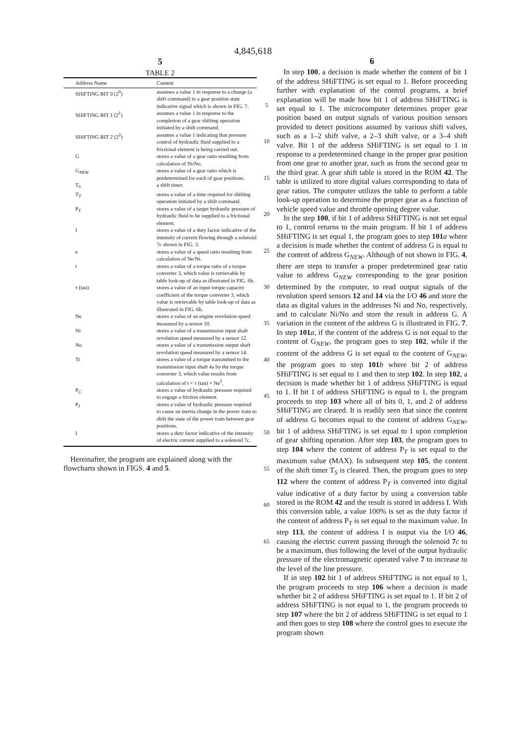4,845,618
5
TABLE 2
| Address Name | Content |
| --- | --- |
| SHiFTiNG BIT 0 (2<sup>0</sup>) | assumes a value 1 in response to a change (a shift command) in a gear position state indicative signal which is shown in FIG. 7. |
| SHiFTiNG BIT 1 (2<sup>1</sup>) | assumes a value 1 in response to the completion of a gear shifting operation initiated by a shift command. |
| SHiFTiNG BIT 2 (2<sup>2</sup>) | assumes a value 1 indicating that pressure control of hydraulic fluid supplied to a frictional element is being carried out. |
| G | stores a value of a gear ratio resulting from calculation of Ni/No. |
| G<sub>NEW</sub> | stores a value of a gear ratio which is predetermined for each of gear positions. |
| T<sub>S</sub> | a shift timer. |
| T<sub>T</sub> | stores a value of a time required for shifting operation initiated by a shift command. |
| P<sub>T</sub> | stores a value of a target hydraulic pressure of hydraulic fluid to be supplied to a frictional element. |
| I | stores a value of a duty factor indicative of the intensity of current flowing through a solenoid 7c shown in FIG. 3. |
| e | stores a value of a speed ratio resulting from calculation of Ne/Ni. |
| t | stores a value of a torque ratio of a torque converter 3, which value is retrievable by table look-up of data as illustrated in FIG. 6b. |
| τ (tau) | stores a value of an input torque capacity coefficient of the torque converter 3, which value is retrievable by table look-up of data as illustrated in FIG. 6b. |
| Ne | stores a value of an engine revolution speed measured by a sensor 10. |
| Ni | stores a value of a transmission input shaft revolution speed measured by a sensor 12. |
| No | stores a value of a transmission output shaft revolution speed measured by a sensor 14. |
| Tt | stores a value of a torque transmitted to the transmission input shaft 4a by the torque converter 3, which value results from calculation of t × τ (tau) × Ne<sup>2</sup>. |
| P<sub>C</sub> | stores a value of hydraulic pressure required to engage a friction element. |
| P<sub>I</sub> | stores a value of hydraulic pressure required to cause an inertia change in the power train to shift the state of the power train between gear positions. |
| I | stores a duty factor indicative of the intensity of electric current supplied to a solenoid 7c. |
Hereinafter, the program are explained along with the flowcharts shown in FIGS. 4 and 5.
5
10
15
20
25
30
35
40
45
50
55
60
65
6
In step 100, a decision is made whether the content of bit 1 of the address SHiFTING is set equal to 1. Before proceeding further with explanation of the control programs, a brief explanation will be made how bit 1 of address SHiFTING is set equal to 1. The microcomputer determines proper gear position based on output signals of various position sensors provided to detect positions assumed by various shift valves, such as a 1–2 shift valve, a 2–3 shift valve, or a 3–4 shift valve. Bit 1 of the address SHiFTING is set equal to 1 in response to a predetermined change in the proper gear position from one gear to another gear, such as from the second gear to the third gear. A gear shift table is stored in the ROM 42. The table is utilized to store digital values corresponding to data of gear ratios. The computer utilizes the table to perform a table look-up operation to determine the proper gear as a function of vehicle speed value and throttle opening degree value.
In the step 100, if bit 1 of address SHiFTING is not set equal to 1, control returns to the main program. If bit 1 of address SHiFTING is set equal 1, the program goes to step 101 a where a decision is made whether the content of address G is equal to the content of address G<sub>NEW</sub>. Although of not shown in FIG. 4, there are steps to transfer a proper predetermined gear ratio value to address G<sub>NEW</sub> corresponding to the gear position determined by the computer, to read output signals of the revolution speed sensors 12 and 14 via the I/O 46 and store the data as digital values in the addresses Ni and No, respectively, and to calculate Ni/No and store the result in address G. A variation in the content of the address G is illustrated in FIG. 7. In step 101 a, if the content of the address G is not equal to the content of G<sub>NEW</sub>, the program goes to step 102, while if the content of the address G is set equal to the content of G<sub>NEW</sub>, the program goes to step 101 b where bit 2 of address SHiFTING is set equal to 1 and then to step 102. In step 102, a decision is made whether bit 1 of address SHiFTING is equal to 1. If bit 1 of address SHiFTING is equal to 1, the program proceeds to step 103 where all of bits 0, 1, and 2 of address SHiFTING are cleared. It is readily seen that since the content of address G becomes equal to the content of address G<sub>NEW</sub>, bit 1 of address SHiFTING is set equal to 1 upon completion of gear shifting operation. After step 103, the program goes to step 104 where the content of address P<sub>T</sub> is set equal to the maximum value (MAX). In subsequent step 105, the content of the shift timer T<sub>S</sub> is cleared. Then, the program goes to step 112 where the content of address P<sub>T</sub> is converted into digital value indicative of a duty factor by using a conversion table stored in the ROM 42 and the result is stored in address I. With this conversion table, a value 100% is set as the duty factor if the content of address P<sub>T</sub> is set equal to the maximum value. In step 113, the content of address I is output via the I/O 46, causing the electric current passing through the solenoid 7 c to be a maximum, thus following the level of the output hydraulic pressure of the electromagnetic operated valve 7 to increase to the level of the line pressure.
If in step 102 bit 1 of address SHiFTING is not equal to 1, the program proceeds to step 106 where a decision is made whether bit 2 of address SHiFTING is set equal to 1. If bit 2 of address SHiFTING is not equal to 1, the program proceeds to step 107 where the bit 2 of address SHiFTING is set equal to 1 and then goes to step 108 where the control goes to execute the program shown